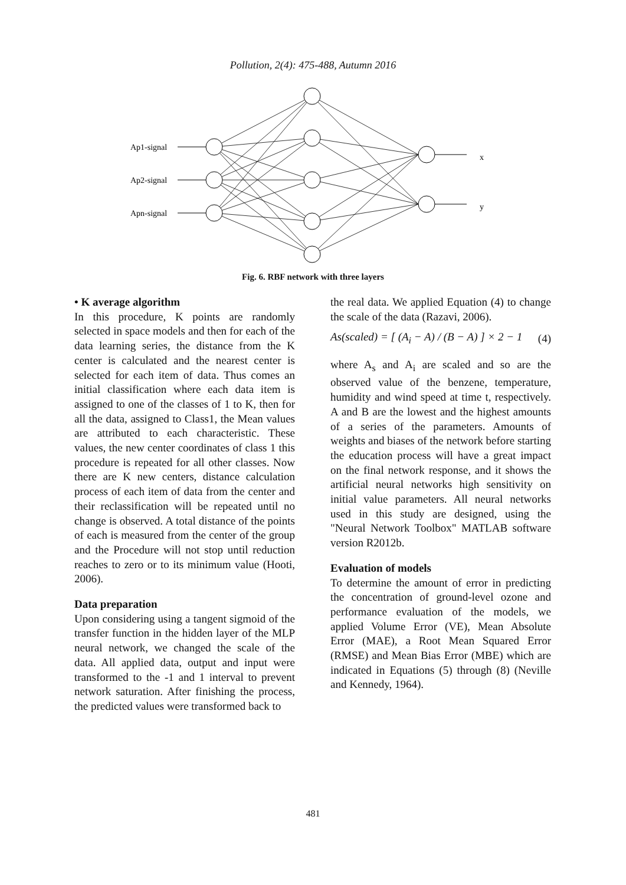Pollution, 2(4): 475-488, Autumn 2016
Ap1-signal
Ap2-signal
Apn-signal
x
y
Fig. 6. RBF network with three layers
• K average algorithm
In this procedure, K points are randomly selected in space models and then for each of the data learning series, the distance from the K center is calculated and the nearest center is selected for each item of data. Thus comes an initial classification where each data item is assigned to one of the classes of 1 to K, then for all the data, assigned to Class1, the Mean values are attributed to each characteristic. These values, the new center coordinates of class 1 this procedure is repeated for all other classes. Now there are K new centers, distance calculation process of each item of data from the center and their reclassification will be repeated until no change is observed. A total distance of the points of each is measured from the center of the group and the Procedure will not stop until reduction reaches to zero or to its minimum value (Hooti, 2006).
Data preparation
Upon considering using a tangent sigmoid of the transfer function in the hidden layer of the MLP neural network, we changed the scale of the data. All applied data, output and input were transformed to the -1 and 1 interval to prevent network saturation. After finishing the process, the predicted values were transformed back to
the real data. We applied Equation (4) to change the scale of the data (Razavi, 2006).
As(scaled) = [ (A<sub>i</sub> − A) / (B − A) ] × 2 − 1 (4)
where A<sub>s</sub> and A<sub>i</sub> are scaled and so are the observed value of the benzene, temperature, humidity and wind speed at time t, respectively. A and B are the lowest and the highest amounts of a series of the parameters. Amounts of weights and biases of the network before starting the education process will have a great impact on the final network response, and it shows the artificial neural networks high sensitivity on initial value parameters. All neural networks used in this study are designed, using the "Neural Network Toolbox" MATLAB software version R2012b.
Evaluation of models
To determine the amount of error in predicting the concentration of ground-level ozone and performance evaluation of the models, we applied Volume Error (VE), Mean Absolute Error (MAE), a Root Mean Squared Error (RMSE) and Mean Bias Error (MBE) which are indicated in Equations (5) through (8) (Neville and Kennedy, 1964).
481